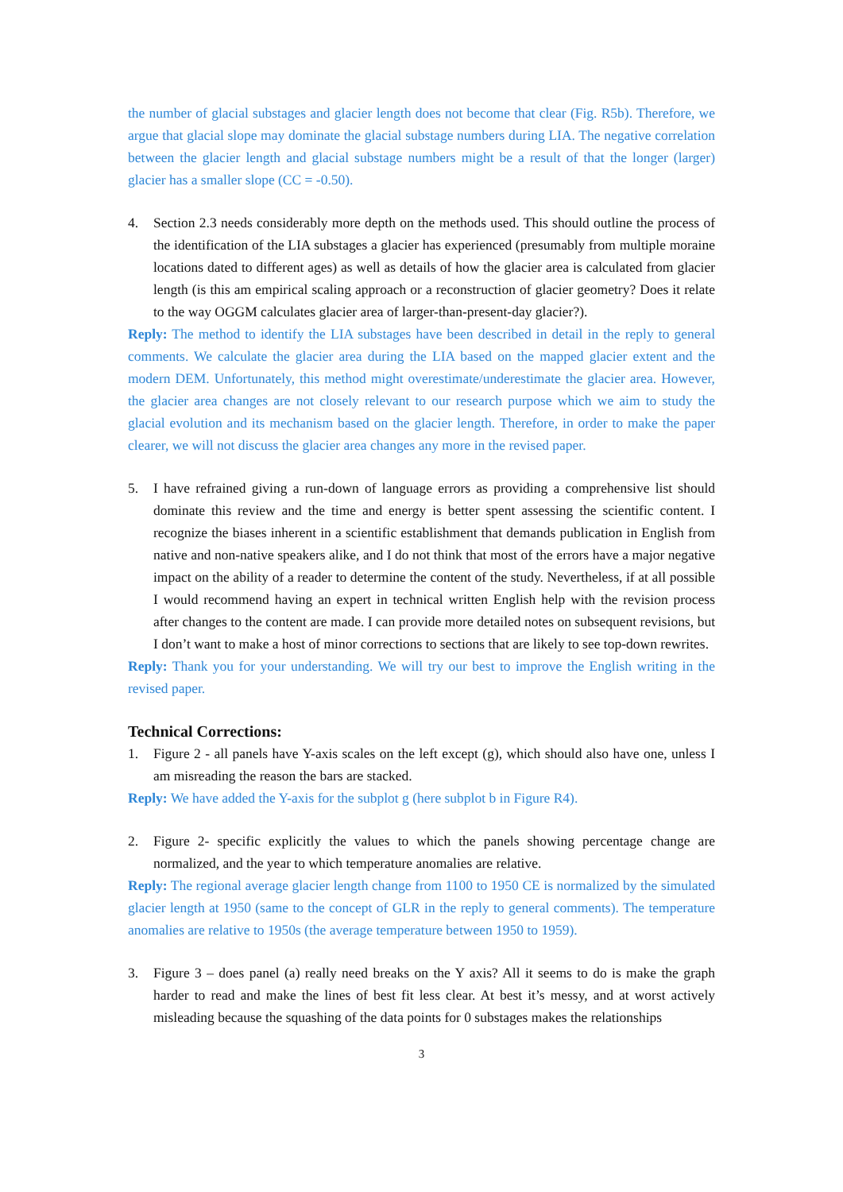the number of glacial substages and glacier length does not become that clear (Fig. R5b). Therefore, we argue that glacial slope may dominate the glacial substage numbers during LIA. The negative correlation between the glacier length and glacial substage numbers might be a result of that the longer (larger) glacier has a smaller slope (CC = -0.50).
4. Section 2.3 needs considerably more depth on the methods used. This should outline the process of the identification of the LIA substages a glacier has experienced (presumably from multiple moraine locations dated to different ages) as well as details of how the glacier area is calculated from glacier length (is this am empirical scaling approach or a reconstruction of glacier geometry? Does it relate to the way OGGM calculates glacier area of larger-than-present-day glacier?).
Reply: The method to identify the LIA substages have been described in detail in the reply to general comments. We calculate the glacier area during the LIA based on the mapped glacier extent and the modern DEM. Unfortunately, this method might overestimate/underestimate the glacier area. However, the glacier area changes are not closely relevant to our research purpose which we aim to study the glacial evolution and its mechanism based on the glacier length. Therefore, in order to make the paper clearer, we will not discuss the glacier area changes any more in the revised paper.
5. I have refrained giving a run-down of language errors as providing a comprehensive list should dominate this review and the time and energy is better spent assessing the scientific content. I recognize the biases inherent in a scientific establishment that demands publication in English from native and non-native speakers alike, and I do not think that most of the errors have a major negative impact on the ability of a reader to determine the content of the study. Nevertheless, if at all possible I would recommend having an expert in technical written English help with the revision process after changes to the content are made. I can provide more detailed notes on subsequent revisions, but I don’t want to make a host of minor corrections to sections that are likely to see top-down rewrites.
Reply: Thank you for your understanding. We will try our best to improve the English writing in the revised paper.
Technical Corrections:
1. Figure 2 - all panels have Y-axis scales on the left except (g), which should also have one, unless I am misreading the reason the bars are stacked.
Reply: We have added the Y-axis for the subplot g (here subplot b in Figure R4).
2. Figure 2- specific explicitly the values to which the panels showing percentage change are normalized, and the year to which temperature anomalies are relative.
Reply: The regional average glacier length change from 1100 to 1950 CE is normalized by the simulated glacier length at 1950 (same to the concept of GLR in the reply to general comments). The temperature anomalies are relative to 1950s (the average temperature between 1950 to 1959).
3. Figure 3 – does panel (a) really need breaks on the Y axis? All it seems to do is make the graph harder to read and make the lines of best fit less clear. At best it’s messy, and at worst actively misleading because the squashing of the data points for 0 substages makes the relationships
3